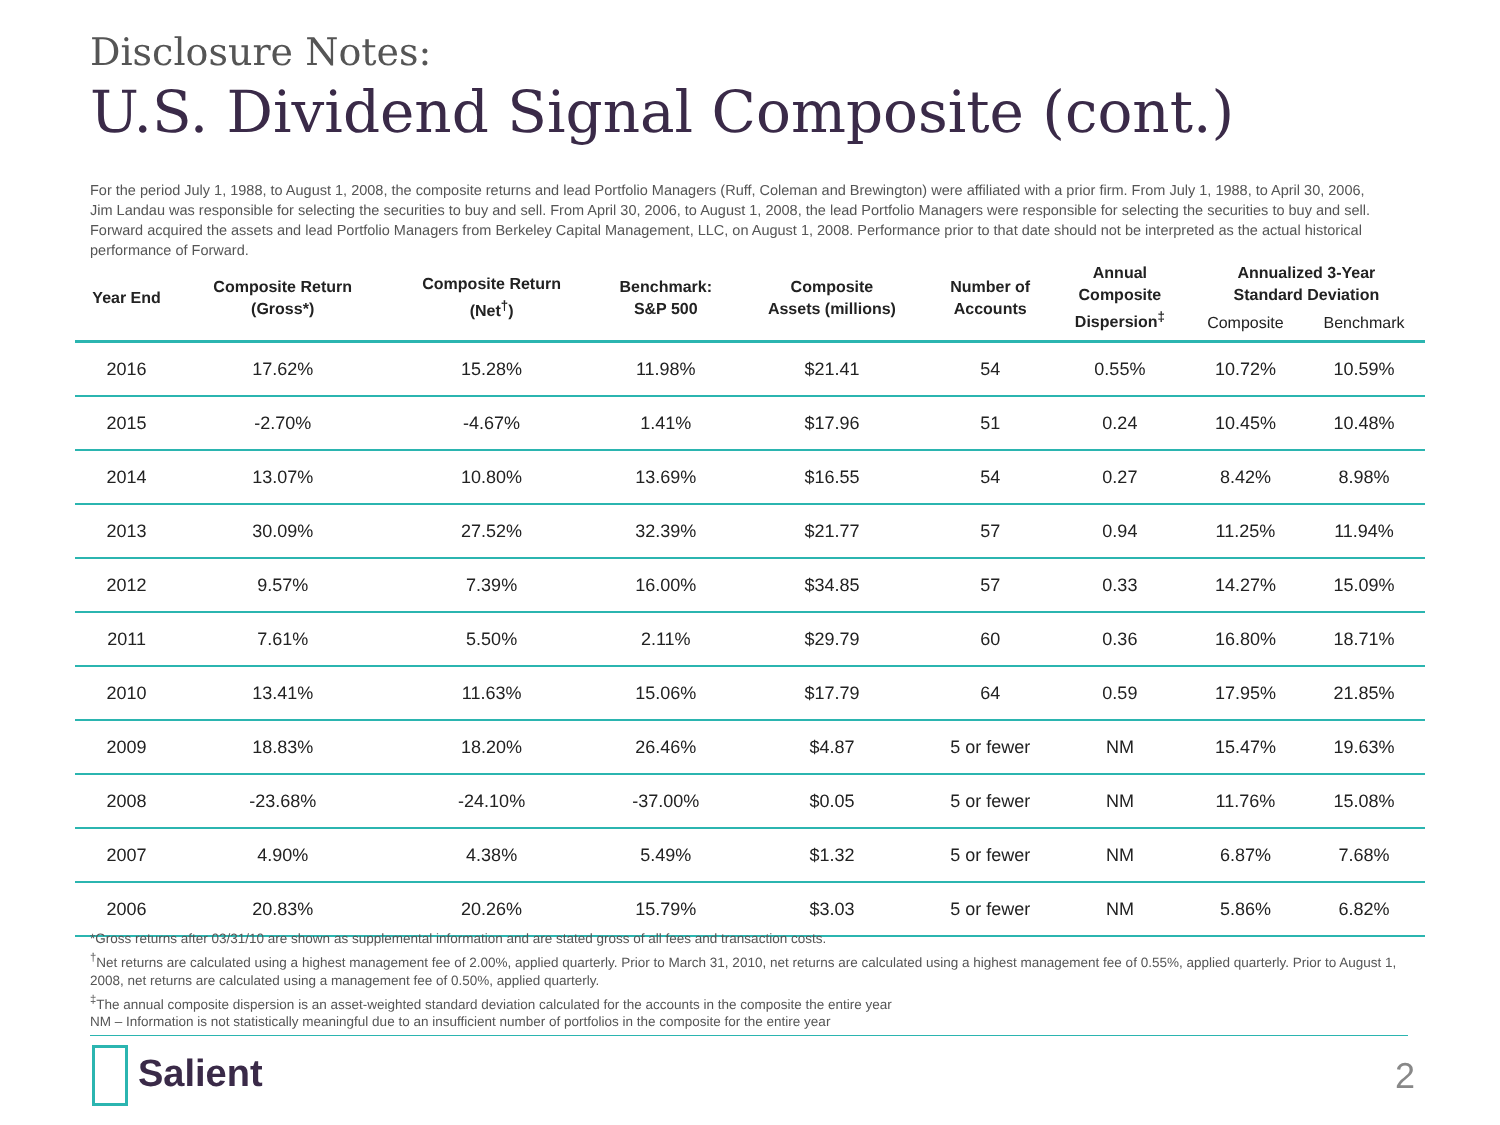Disclosure Notes:
U.S. Dividend Signal Composite (cont.)
For the period July 1, 1988, to August 1, 2008, the composite returns and lead Portfolio Managers (Ruff, Coleman and Brewington) were affiliated with a prior firm. From July 1, 1988, to April 30, 2006, Jim Landau was responsible for selecting the securities to buy and sell. From April 30, 2006, to August 1, 2008, the lead Portfolio Managers were responsible for selecting the securities to buy and sell. Forward acquired the assets and lead Portfolio Managers from Berkeley Capital Management, LLC, on August 1, 2008. Performance prior to that date should not be interpreted as the actual historical performance of Forward.
| Year End | Composite Return (Gross*) | Composite Return (Net<sup>†</sup>) | Benchmark: S&P 500 | Composite Assets (millions) | Number of Accounts | Annual Composite Dispersion<sup>‡</sup> | Annualized 3-Year Standard Deviation | |
| --- | --- | --- | --- | --- | --- | --- | --- | --- |
| | | | | | | | Composite | Benchmark |
| 2016 | 17.62% | 15.28% | 11.98% | $21.41 | 54 | 0.55% | 10.72% | 10.59% |
| 2015 | -2.70% | -4.67% | 1.41% | $17.96 | 51 | 0.24 | 10.45% | 10.48% |
| 2014 | 13.07% | 10.80% | 13.69% | $16.55 | 54 | 0.27 | 8.42% | 8.98% |
| 2013 | 30.09% | 27.52% | 32.39% | $21.77 | 57 | 0.94 | 11.25% | 11.94% |
| 2012 | 9.57% | 7.39% | 16.00% | $34.85 | 57 | 0.33 | 14.27% | 15.09% |
| 2011 | 7.61% | 5.50% | 2.11% | $29.79 | 60 | 0.36 | 16.80% | 18.71% |
| 2010 | 13.41% | 11.63% | 15.06% | $17.79 | 64 | 0.59 | 17.95% | 21.85% |
| 2009 | 18.83% | 18.20% | 26.46% | $4.87 | 5 or fewer | NM | 15.47% | 19.63% |
| 2008 | -23.68% | -24.10% | -37.00% | $0.05 | 5 or fewer | NM | 11.76% | 15.08% |
| 2007 | 4.90% | 4.38% | 5.49% | $1.32 | 5 or fewer | NM | 6.87% | 7.68% |
| 2006 | 20.83% | 20.26% | 15.79% | $3.03 | 5 or fewer | NM | 5.86% | 6.82% |
*Gross returns after 03/31/10 are shown as supplemental information and are stated gross of all fees and transaction costs.
<sup>†</sup> Net returns are calculated using a highest management fee of 2.00%, applied quarterly. Prior to March 31, 2010, net returns are calculated using a highest management fee of 0.55%, applied quarterly. Prior to August 1, 2008, net returns are calculated using a management fee of 0.50%, applied quarterly.
<sup>‡</sup> The annual composite dispersion is an asset-weighted standard deviation calculated for the accounts in the composite the entire year
NM – Information is not statistically meaningful due to an insufficient number of portfolios in the composite for the entire year
Salient 2